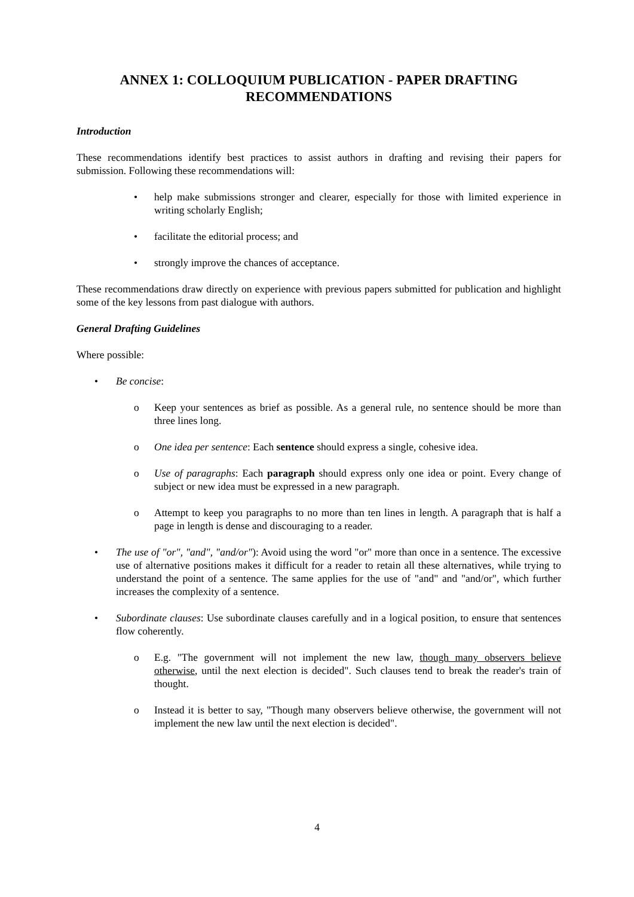ANNEX 1: COLLOQUIUM PUBLICATION - PAPER DRAFTING
RECOMMENDATIONS
Introduction
These recommendations identify best practices to assist authors in drafting and revising their papers for submission. Following these recommendations will:
• help make submissions stronger and clearer, especially for those with limited experience in writing scholarly English;
• facilitate the editorial process; and
• strongly improve the chances of acceptance.
These recommendations draw directly on experience with previous papers submitted for publication and highlight some of the key lessons from past dialogue with authors.
General Drafting Guidelines
Where possible:
• Be concise:
o Keep your sentences as brief as possible. As a general rule, no sentence should be more than three lines long.
o One idea per sentence: Each sentence should express a single, cohesive idea.
o Use of paragraphs: Each paragraph should express only one idea or point. Every change of subject or new idea must be expressed in a new paragraph.
o Attempt to keep you paragraphs to no more than ten lines in length. A paragraph that is half a page in length is dense and discouraging to a reader.
• The use of "or", "and", "and/or"): Avoid using the word "or" more than once in a sentence. The excessive use of alternative positions makes it difficult for a reader to retain all these alternatives, while trying to understand the point of a sentence. The same applies for the use of "and" and "and/or", which further increases the complexity of a sentence.
• Subordinate clauses: Use subordinate clauses carefully and in a logical position, to ensure that sentences flow coherently.
o E.g. "The government will not implement the new law, though many observers believe otherwise, until the next election is decided". Such clauses tend to break the reader's train of thought.
o Instead it is better to say, "Though many observers believe otherwise, the government will not implement the new law until the next election is decided".
4